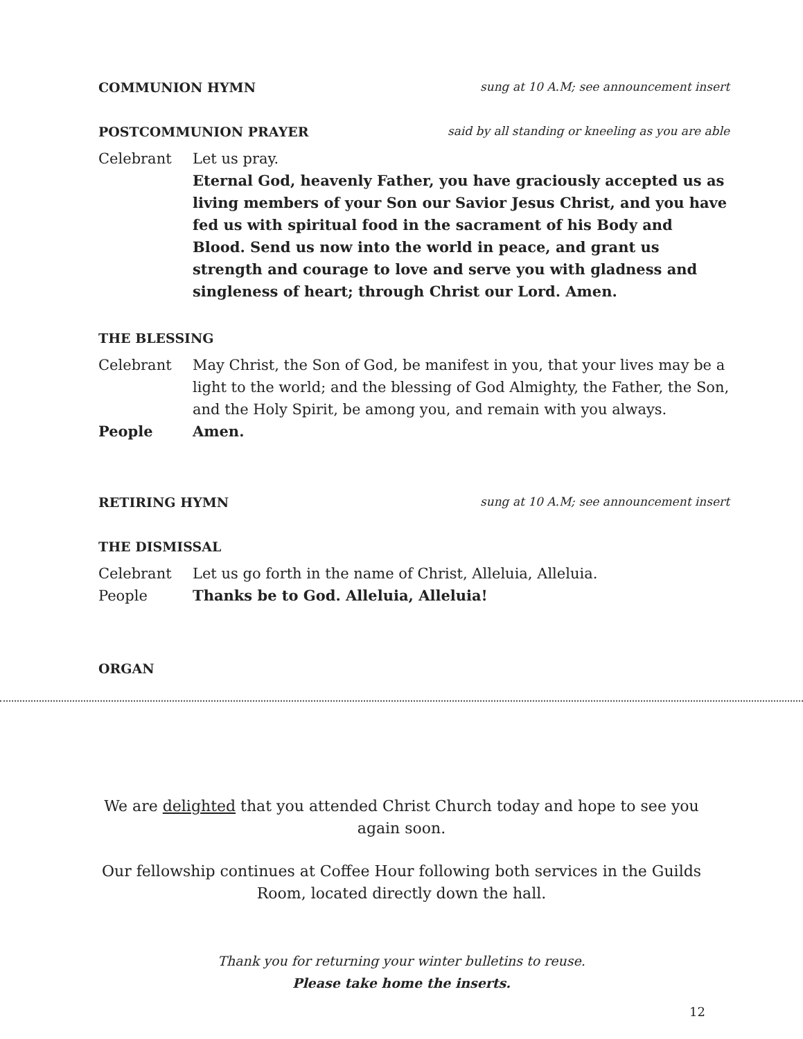COMMUNION HYMN sung at 10 A.M; see announcement insert
POSTCOMMUNION PRAYER said by all standing or kneeling as you are able
Celebrant Let us pray.
Eternal God, heavenly Father, you have graciously accepted us as living members of your Son our Savior Jesus Christ, and you have fed us with spiritual food in the sacrament of his Body and Blood. Send us now into the world in peace, and grant us strength and courage to love and serve you with gladness and singleness of heart; through Christ our Lord. Amen.
THE BLESSING
Celebrant May Christ, the Son of God, be manifest in you, that your lives may be a light to the world; and the blessing of God Almighty, the Father, the Son, and the Holy Spirit, be among you, and remain with you always.
People Amen.
RETIRING HYMN sung at 10 A.M; see announcement insert
THE DISMISSAL
Celebrant Let us go forth in the name of Christ, Alleluia, Alleluia.
People Thanks be to God. Alleluia, Alleluia!
ORGAN
We are delighted that you attended Christ Church today and hope to see you again soon.
Our fellowship continues at Coffee Hour following both services in the Guilds Room, located directly down the hall.
Thank you for returning your winter bulletins to reuse.
Please take home the inserts.
12